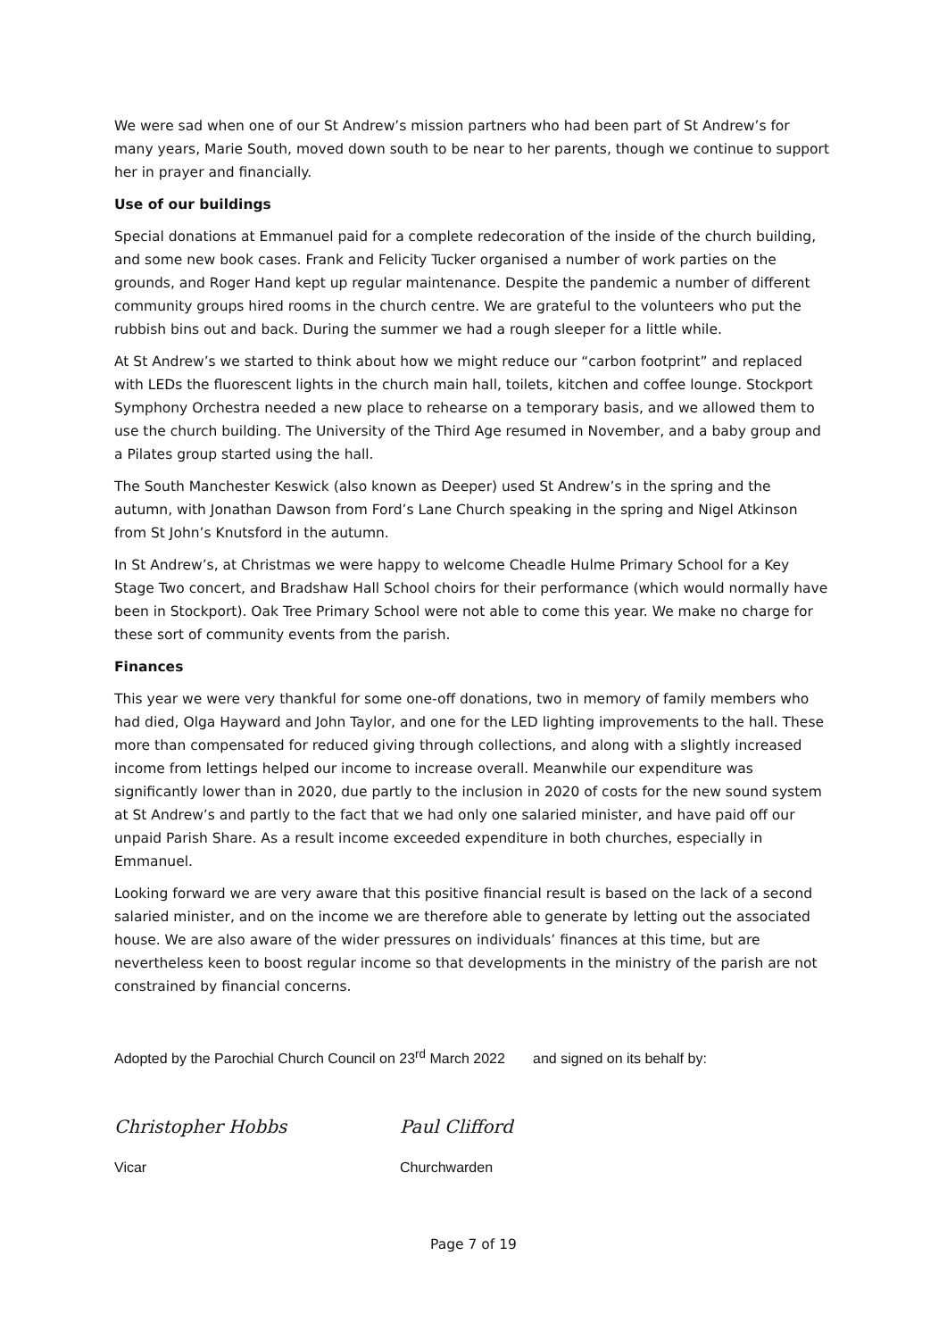We were sad when one of our St Andrew’s mission partners who had been part of St Andrew’s for many years, Marie South, moved down south to be near to her parents, though we continue to support her in prayer and financially.
Use of our buildings
Special donations at Emmanuel paid for a complete redecoration of the inside of the church building, and some new book cases. Frank and Felicity Tucker organised a number of work parties on the grounds, and Roger Hand kept up regular maintenance. Despite the pandemic a number of different community groups hired rooms in the church centre. We are grateful to the volunteers who put the rubbish bins out and back. During the summer we had a rough sleeper for a little while.
At St Andrew’s we started to think about how we might reduce our “carbon footprint” and replaced with LEDs the fluorescent lights in the church main hall, toilets, kitchen and coffee lounge. Stockport Symphony Orchestra needed a new place to rehearse on a temporary basis, and we allowed them to use the church building. The University of the Third Age resumed in November, and a baby group and a Pilates group started using the hall.
The South Manchester Keswick (also known as Deeper) used St Andrew’s in the spring and the autumn, with Jonathan Dawson from Ford’s Lane Church speaking in the spring and Nigel Atkinson from St John’s Knutsford in the autumn.
In St Andrew’s, at Christmas we were happy to welcome Cheadle Hulme Primary School for a Key Stage Two concert, and Bradshaw Hall School choirs for their performance (which would normally have been in Stockport). Oak Tree Primary School were not able to come this year. We make no charge for these sort of community events from the parish.
Finances
This year we were very thankful for some one-off donations, two in memory of family members who had died, Olga Hayward and John Taylor, and one for the LED lighting improvements to the hall. These more than compensated for reduced giving through collections, and along with a slightly increased income from lettings helped our income to increase overall. Meanwhile our expenditure was significantly lower than in 2020, due partly to the inclusion in 2020 of costs for the new sound system at St Andrew’s and partly to the fact that we had only one salaried minister, and have paid off our unpaid Parish Share. As a result income exceeded expenditure in both churches, especially in Emmanuel.
Looking forward we are very aware that this positive financial result is based on the lack of a second salaried minister, and on the income we are therefore able to generate by letting out the associated house. We are also aware of the wider pressures on individuals’ finances at this time, but are nevertheless keen to boost regular income so that developments in the ministry of the parish are not constrained by financial concerns.
Adopted by the Parochial Church Council on 23<sup>rd</sup> March 2022 and signed on its behalf by:
Christopher Hobbs Paul Clifford
Vicar Churchwarden
Page 7 of 19